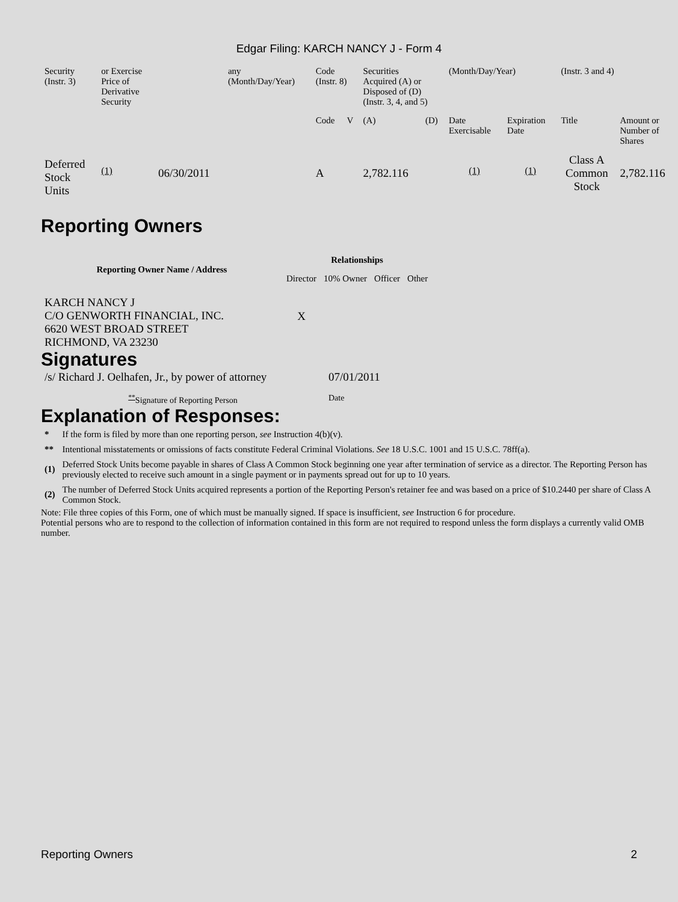Edgar Filing: KARCH NANCY J - Form 4
| Security (Instr. 3) | or Exercise Price of Derivative Security | | any (Month/Day/Year) | Code (Instr. 8) | | Securities Acquired (A) or Disposed of (D) (Instr. 3, 4, and 5) | | (Month/Day/Year) | | (Instr. 3 and 4) | |
| | | | | Code | V | (A) | (D) | Date Exercisable | Expiration Date | Title | Amount or Number of Shares |
| Deferred Stock Units | <sup>(1)</sup> | 06/30/2011 | | A | | 2,782.116 | | <sup>(1)</sup> | <sup>(1)</sup> | Class A Common Stock | 2,782.116 |
Reporting Owners
| Reporting Owner Name / Address | Relationships | | | |
| --- | --- | --- | --- | --- |
| | Director | 10% Owner | Officer | Other |
| KARCH NANCY J C/O GENWORTH FINANCIAL, INC. 6620 WEST BROAD STREET RICHMOND, VA 23230 | X | | | |
Signatures
| /s/ Richard J. Oelhafen, Jr., by power of attorney | 07/01/2011 |
| <sup>**</sup> Signature of Reporting Person | Date |
Explanation of Responses:
| * | If the form is filed by more than one reporting person, see Instruction 4(b)(v). |
| ** | Intentional misstatements or omissions of facts constitute Federal Criminal Violations. See 18 U.S.C. 1001 and 15 U.S.C. 78ff(a). |
| (1) | Deferred Stock Units become payable in shares of Class A Common Stock beginning one year after termination of service as a director. The Reporting Person has previously elected to receive such amount in a single payment or in payments spread out for up to 10 years. |
| (2) | The number of Deferred Stock Units acquired represents a portion of the Reporting Person's retainer fee and was based on a price of $10.2440 per share of Class A Common Stock. |
Note: File three copies of this Form, one of which must be manually signed. If space is insufficient, see Instruction 6 for procedure.
Potential persons who are to respond to the collection of information contained in this form are not required to respond unless the form displays a currently valid OMB number.
Reporting Owners 2